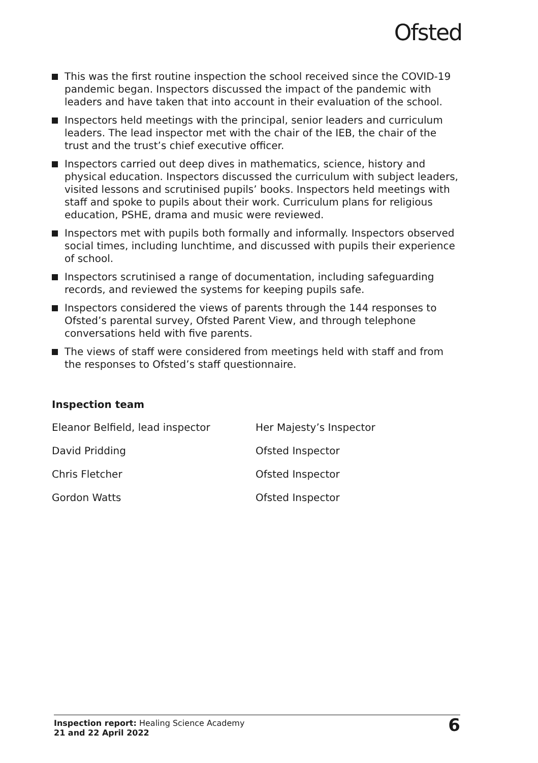Ofsted
This was the first routine inspection the school received since the COVID-19 pandemic began. Inspectors discussed the impact of the pandemic with leaders and have taken that into account in their evaluation of the school.
Inspectors held meetings with the principal, senior leaders and curriculum leaders. The lead inspector met with the chair of the IEB, the chair of the trust and the trust’s chief executive officer.
Inspectors carried out deep dives in mathematics, science, history and physical education. Inspectors discussed the curriculum with subject leaders, visited lessons and scrutinised pupils’ books. Inspectors held meetings with staff and spoke to pupils about their work. Curriculum plans for religious education, PSHE, drama and music were reviewed.
Inspectors met with pupils both formally and informally. Inspectors observed social times, including lunchtime, and discussed with pupils their experience of school.
Inspectors scrutinised a range of documentation, including safeguarding records, and reviewed the systems for keeping pupils safe.
Inspectors considered the views of parents through the 144 responses to Ofsted’s parental survey, Ofsted Parent View, and through telephone conversations held with five parents.
The views of staff were considered from meetings held with staff and from the responses to Ofsted’s staff questionnaire.
Inspection team
| Eleanor Belfield, lead inspector | Her Majesty’s Inspector |
| David Pridding | Ofsted Inspector |
| Chris Fletcher | Ofsted Inspector |
| Gordon Watts | Ofsted Inspector |
Inspection report: Healing Science Academy
21 and 22 April 2022
6